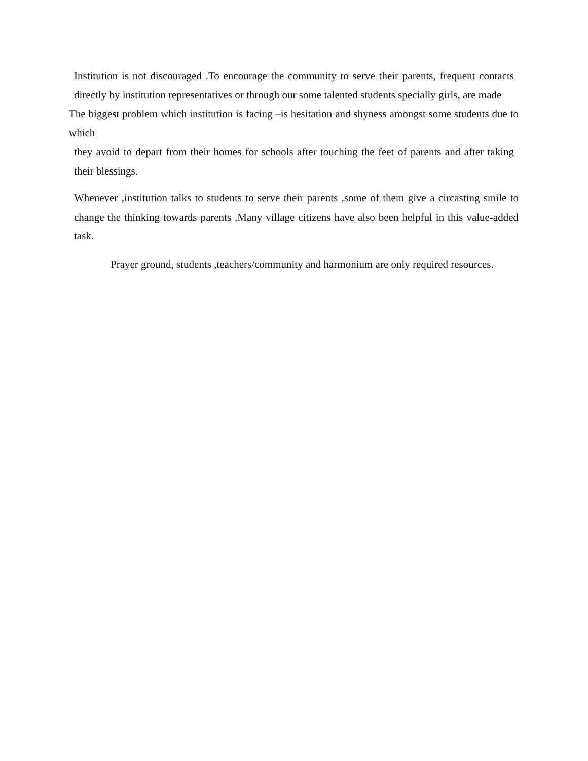Institution is not discouraged .To encourage the community to serve their parents, frequent contacts directly by institution representatives or through our some talented students specially girls, are made
The biggest problem which institution is facing –is hesitation and shyness amongst some students due to which
they avoid to depart from their homes for schools after touching the feet of parents and after taking their blessings.
Whenever ,institution talks to students to serve their parents ,some of them give a circasting smile to change the thinking towards parents .Many village citizens have also been helpful in this value-added task.
Prayer ground, students ,teachers/community and harmonium are only required resources.